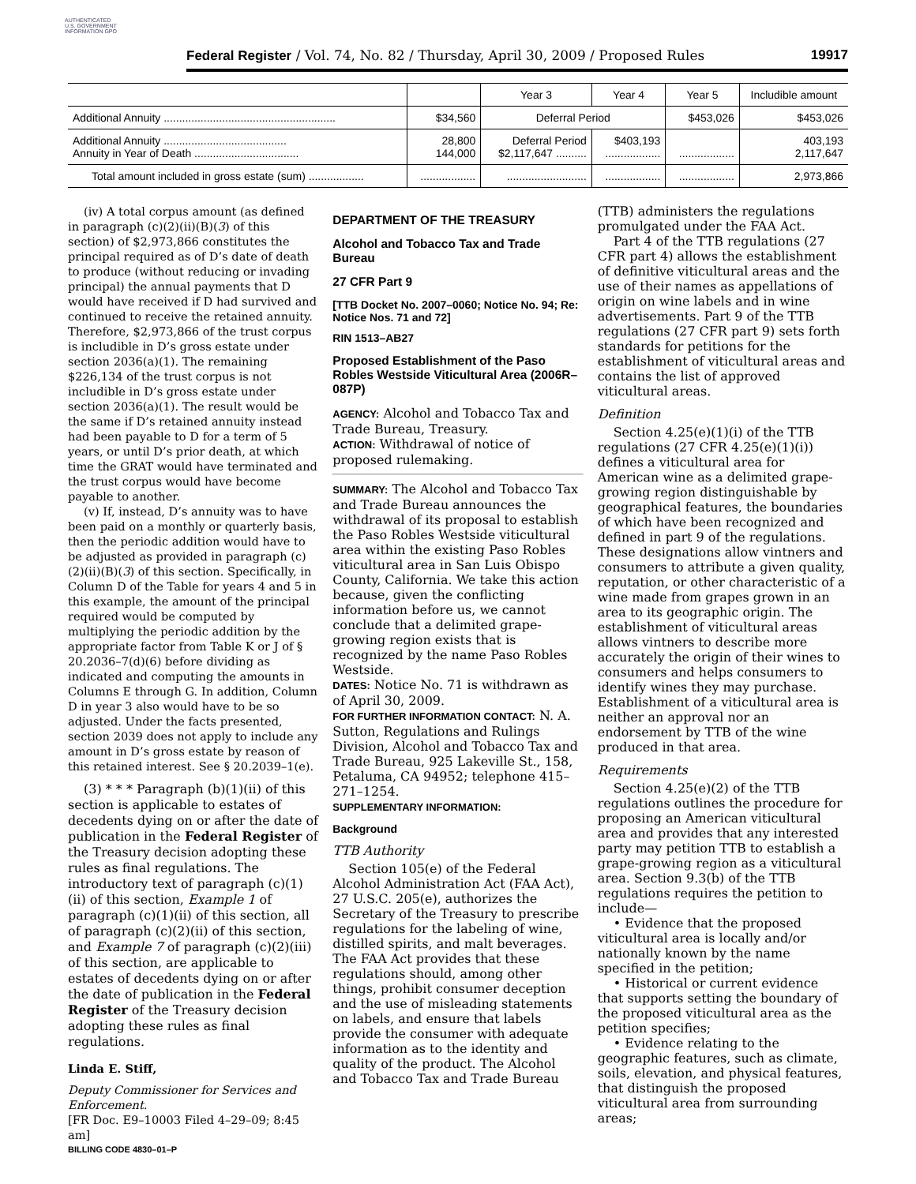AUTHENTICATED U.S. GOVERNMENT INFORMATION GPO
Federal Register / Vol. 74, No. 82 / Thursday, April 30, 2009 / Proposed Rules 19917
| | | Year 3 | Year 4 | Year 5 | Includible amount |
| --- | --- | --- | --- | --- | --- |
| Additional Annuity ........................................................ | $34,560 | Deferral Period | | $453,026 | $453,026 |
| Additional Annuity ........................................ Annuity in Year of Death .................................. | 28,800 144,000 | Deferral Period $2,117,647 .......... | $403,193 .................. | .................. | 403,193 2,117,647 |
| Total amount included in gross estate (sum) .................. | .................. | .......................... | .................. | .................. | 2,973,866 |
(iv) A total corpus amount (as defined in paragraph (c)(2)(ii)(B)(3) of this section) of $2,973,866 constitutes the principal required as of D’s date of death to produce (without reducing or invading principal) the annual payments that D would have received if D had survived and continued to receive the retained annuity. Therefore, $2,973,866 of the trust corpus is includible in D’s gross estate under section 2036(a)(1). The remaining $226,134 of the trust corpus is not includible in D’s gross estate under section 2036(a)(1). The result would be the same if D’s retained annuity instead had been payable to D for a term of 5 years, or until D’s prior death, at which time the GRAT would have terminated and the trust corpus would have become payable to another.
(v) If, instead, D’s annuity was to have been paid on a monthly or quarterly basis, then the periodic addition would have to be adjusted as provided in paragraph (c)(2)(ii)(B)(3) of this section. Specifically, in Column D of the Table for years 4 and 5 in this example, the amount of the principal required would be computed by multiplying the periodic addition by the appropriate factor from Table K or J of § 20.2036–7(d)(6) before dividing as indicated and computing the amounts in Columns E through G. In addition, Column D in year 3 also would have to be so adjusted. Under the facts presented, section 2039 does not apply to include any amount in D’s gross estate by reason of this retained interest. See § 20.2039–1(e).
(3) * * * Paragraph (b)(1)(ii) of this section is applicable to estates of decedents dying on or after the date of publication in the Federal Register of the Treasury decision adopting these rules as final regulations. The introductory text of paragraph (c)(1)(ii) of this section, Example 1 of paragraph (c)(1)(ii) of this section, all of paragraph (c)(2)(ii) of this section, and Example 7 of paragraph (c)(2)(iii) of this section, are applicable to estates of decedents dying on or after the date of publication in the Federal Register of the Treasury decision adopting these rules as final regulations.
Linda E. Stiff,
Deputy Commissioner for Services and Enforcement.
[FR Doc. E9–10003 Filed 4–29–09; 8:45 am]
BILLING CODE 4830–01–P
DEPARTMENT OF THE TREASURY
Alcohol and Tobacco Tax and Trade Bureau
27 CFR Part 9
[TTB Docket No. 2007–0060; Notice No. 94; Re: Notice Nos. 71 and 72]
RIN 1513–AB27
Proposed Establishment of the Paso Robles Westside Viticultural Area (2006R–087P)
AGENCY: Alcohol and Tobacco Tax and Trade Bureau, Treasury.
ACTION: Withdrawal of notice of proposed rulemaking.
SUMMARY: The Alcohol and Tobacco Tax and Trade Bureau announces the withdrawal of its proposal to establish the Paso Robles Westside viticultural area within the existing Paso Robles viticultural area in San Luis Obispo County, California. We take this action because, given the conflicting information before us, we cannot conclude that a delimited grape-growing region exists that is recognized by the name Paso Robles Westside.
DATES: Notice No. 71 is withdrawn as of April 30, 2009.
FOR FURTHER INFORMATION CONTACT: N. A. Sutton, Regulations and Rulings Division, Alcohol and Tobacco Tax and Trade Bureau, 925 Lakeville St., 158, Petaluma, CA 94952; telephone 415–271–1254.
SUPPLEMENTARY INFORMATION:
Background
TTB Authority
Section 105(e) of the Federal Alcohol Administration Act (FAA Act), 27 U.S.C. 205(e), authorizes the Secretary of the Treasury to prescribe regulations for the labeling of wine, distilled spirits, and malt beverages. The FAA Act provides that these regulations should, among other things, prohibit consumer deception and the use of misleading statements on labels, and ensure that labels provide the consumer with adequate information as to the identity and quality of the product. The Alcohol and Tobacco Tax and Trade Bureau
(TTB) administers the regulations promulgated under the FAA Act.
Part 4 of the TTB regulations (27 CFR part 4) allows the establishment of definitive viticultural areas and the use of their names as appellations of origin on wine labels and in wine advertisements. Part 9 of the TTB regulations (27 CFR part 9) sets forth standards for petitions for the establishment of viticultural areas and contains the list of approved viticultural areas.
Definition
Section 4.25(e)(1)(i) of the TTB regulations (27 CFR 4.25(e)(1)(i)) defines a viticultural area for American wine as a delimited grape-growing region distinguishable by geographical features, the boundaries of which have been recognized and defined in part 9 of the regulations. These designations allow vintners and consumers to attribute a given quality, reputation, or other characteristic of a wine made from grapes grown in an area to its geographic origin. The establishment of viticultural areas allows vintners to describe more accurately the origin of their wines to consumers and helps consumers to identify wines they may purchase. Establishment of a viticultural area is neither an approval nor an endorsement by TTB of the wine produced in that area.
Requirements
Section 4.25(e)(2) of the TTB regulations outlines the procedure for proposing an American viticultural area and provides that any interested party may petition TTB to establish a grape-growing region as a viticultural area. Section 9.3(b) of the TTB regulations requires the petition to include—
• Evidence that the proposed viticultural area is locally and/or nationally known by the name specified in the petition;
• Historical or current evidence that supports setting the boundary of the proposed viticultural area as the petition specifies;
• Evidence relating to the geographic features, such as climate, soils, elevation, and physical features, that distinguish the proposed viticultural area from surrounding areas;